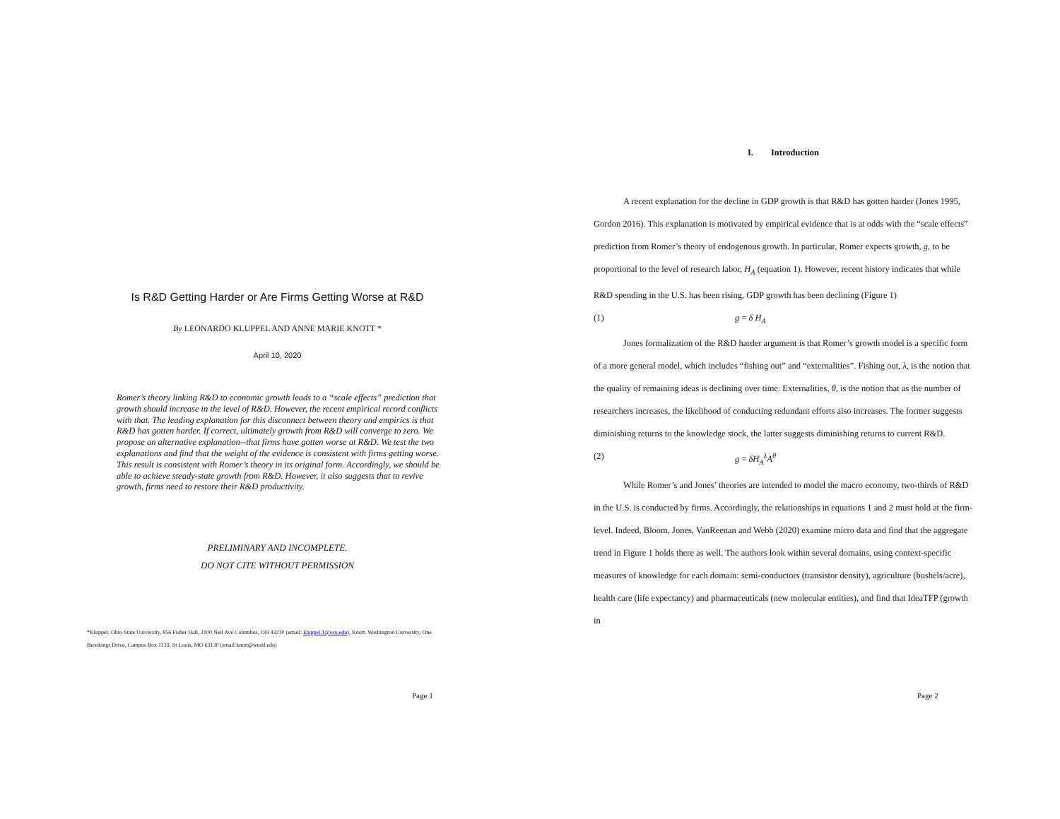Is R&D Getting Harder or Are Firms Getting Worse at R&D
By LEONARDO KLUPPEL AND ANNE MARIE KNOTT *
April 10, 2020
Romer’s theory linking R&D to economic growth leads to a “scale effects” prediction that growth should increase in the level of R&D. However, the recent empirical record conflicts with that. The leading explanation for this disconnect between theory and empirics is that R&D has gotten harder. If correct, ultimately growth from R&D will converge to zero. We propose an alternative explanation--that firms have gotten worse at R&D. We test the two explanations and find that the weight of the evidence is consistent with firms getting worse. This result is consistent with Romer’s theory in its original form. Accordingly, we should be able to achieve steady-state growth from R&D. However, it also suggests that to revive growth, firms need to restore their R&D productivity.
PRELIMINARY AND INCOMPLETE.
DO NOT CITE WITHOUT PERMISSION
*Kluppel: Ohio State University, 856 Fisher Hall, 2100 Neil Ave Columbus, OH 43210 (email: kluppel.1@osu.edu), Knott: Washington University, One Brookings Drive, Campus Box 1133, St Louis, MO 63130 (email:knott@wustl.edu)
Page 1
I. Introduction
A recent explanation for the decline in GDP growth is that R&D has gotten harder (Jones 1995, Gordon 2016). This explanation is motivated by empirical evidence that is at odds with the “scale effects” prediction from Romer’s theory of endogenous growth. In particular, Romer expects growth, g, to be proportional to the level of research labor, H<sub>A</sub> (equation 1). However, recent history indicates that while R&D spending in the U.S. has been rising, GDP growth has been declining (Figure 1)
(1) g = δ H<sub>A</sub>
Jones formalization of the R&D harder argument is that Romer’s growth model is a specific form of a more general model, which includes “fishing out” and “externalities”. Fishing out, λ, is the notion that the quality of remaining ideas is declining over time. Externalities, θ, is the notion that as the number of researchers increases, the likelihood of conducting redundant efforts also increases. The former suggests diminishing returns to the knowledge stock, the latter suggests diminishing returns to current R&D.
(2) g = δH<sub>A</sub><sup>λ</sup>A<sup>θ</sup>
While Romer’s and Jones’ theories are intended to model the macro economy, two-thirds of R&D in the U.S. is conducted by firms. Accordingly, the relationships in equations 1 and 2 must hold at the firm-level. Indeed, Bloom, Jones, VanReenan and Webb (2020) examine micro data and find that the aggregate trend in Figure 1 holds there as well. The authors look within several domains, using context-specific measures of knowledge for each domain: semi-conductors (transistor density), agriculture (bushels/acre), health care (life expectancy) and pharmaceuticals (new molecular entities), and find that IdeaTFP (growth in
Page 2